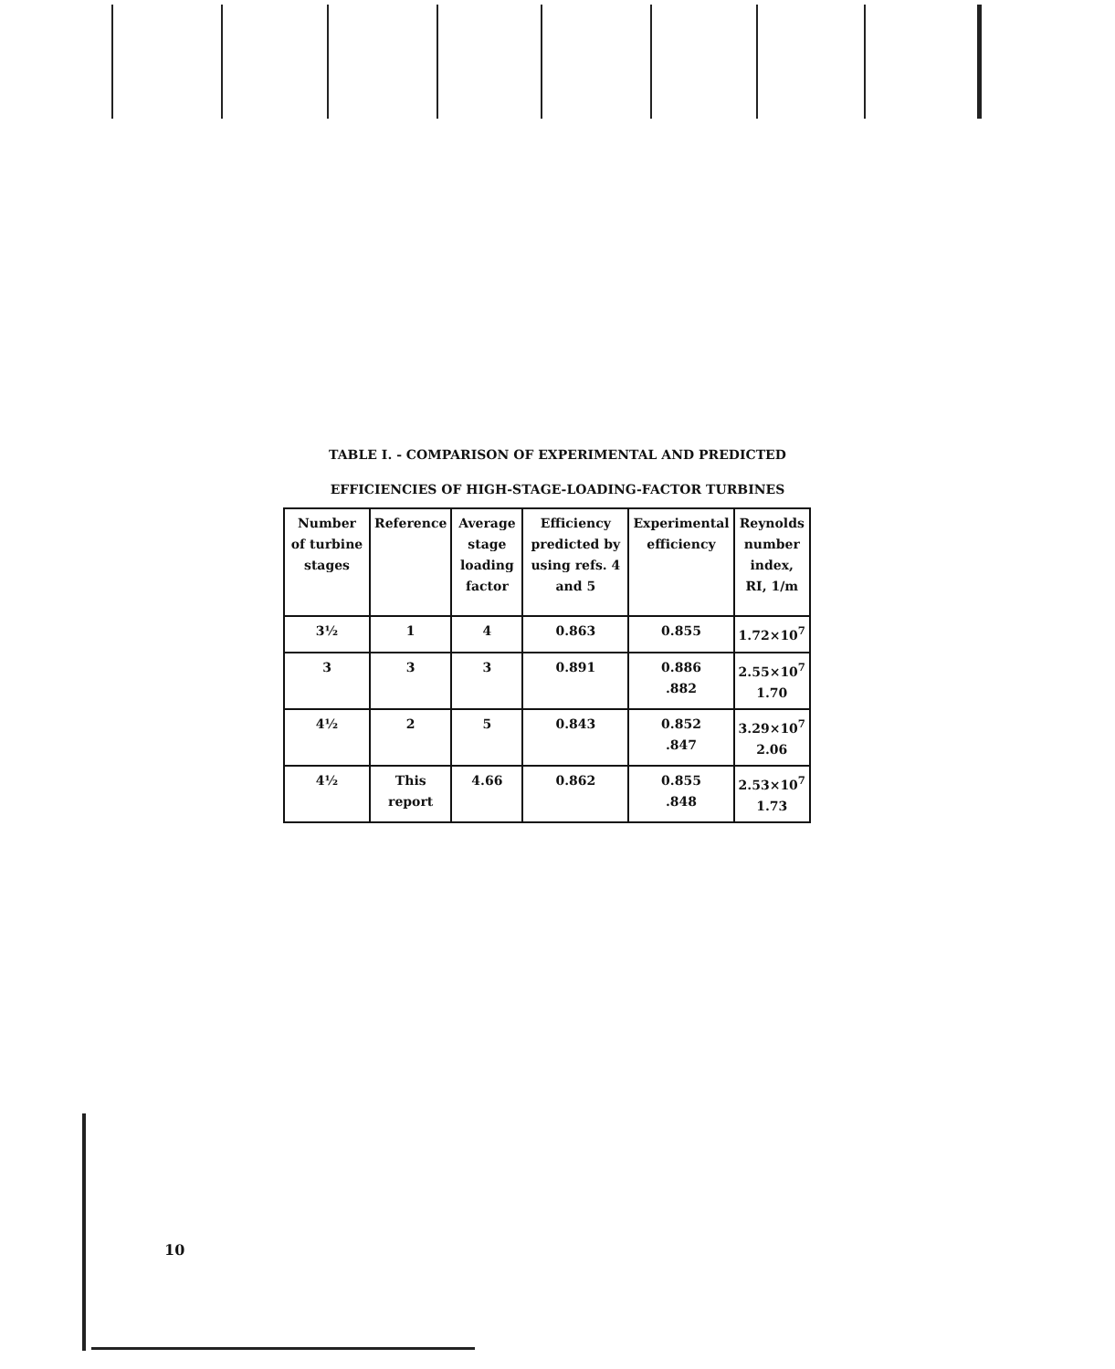TABLE I. - COMPARISON OF EXPERIMENTAL AND PREDICTED
EFFICIENCIES OF HIGH-STAGE-LOADING-FACTOR TURBINES
| Number of turbine stages | Reference | Average stage loading factor | Efficiency predicted by using refs. 4 and 5 | Experimental efficiency | Reynolds number index, RI, 1/m |
| --- | --- | --- | --- | --- | --- |
| 3½ | 1 | 4 | 0.863 | 0.855 | 1.72×10<sup>7</sup> |
| 3 | 3 | 3 | 0.891 | 0.886 .882 | 2.55×10<sup>7</sup> 1.70 |
| 4½ | 2 | 5 | 0.843 | 0.852 .847 | 3.29×10<sup>7</sup> 2.06 |
| 4½ | This report | 4.66 | 0.862 | 0.855 .848 | 2.53×10<sup>7</sup> 1.73 |
10